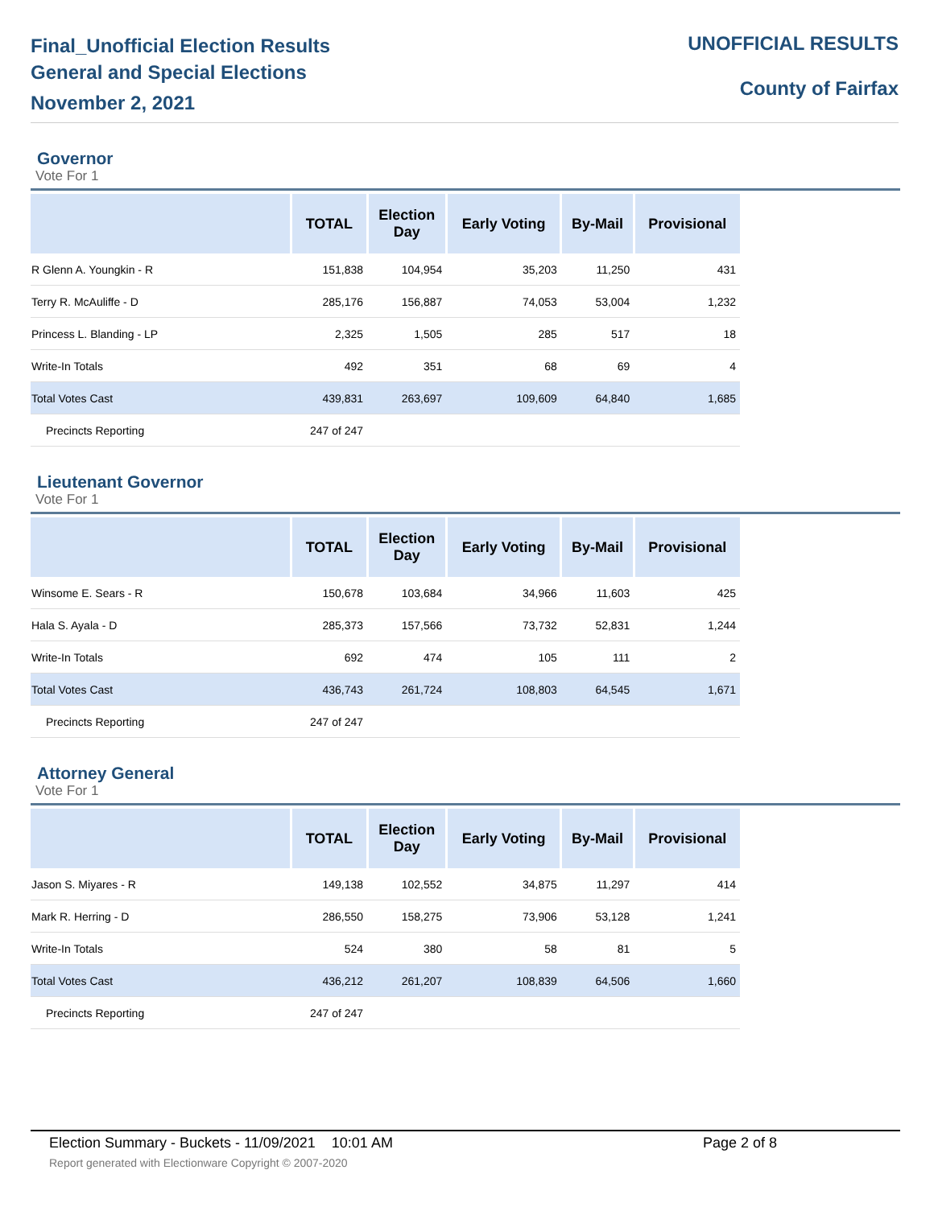Final_Unofficial Election Results
General and Special Elections
November 2, 2021
UNOFFICIAL RESULTS
County of Fairfax
Governor
Vote For 1
| | TOTAL | Election Day | Early Voting | By-Mail | Provisional |
| --- | --- | --- | --- | --- | --- |
| R Glenn A. Youngkin - R | 151,838 | 104,954 | 35,203 | 11,250 | 431 |
| Terry R. McAuliffe - D | 285,176 | 156,887 | 74,053 | 53,004 | 1,232 |
| Princess L. Blanding - LP | 2,325 | 1,505 | 285 | 517 | 18 |
| Write-In Totals | 492 | 351 | 68 | 69 | 4 |
| Total Votes Cast | 439,831 | 263,697 | 109,609 | 64,840 | 1,685 |
| Precincts Reporting | 247 of 247 | | | | |
Lieutenant Governor
Vote For 1
| | TOTAL | Election Day | Early Voting | By-Mail | Provisional |
| --- | --- | --- | --- | --- | --- |
| Winsome E. Sears - R | 150,678 | 103,684 | 34,966 | 11,603 | 425 |
| Hala S. Ayala - D | 285,373 | 157,566 | 73,732 | 52,831 | 1,244 |
| Write-In Totals | 692 | 474 | 105 | 111 | 2 |
| Total Votes Cast | 436,743 | 261,724 | 108,803 | 64,545 | 1,671 |
| Precincts Reporting | 247 of 247 | | | | |
Attorney General
Vote For 1
| | TOTAL | Election Day | Early Voting | By-Mail | Provisional |
| --- | --- | --- | --- | --- | --- |
| Jason S. Miyares - R | 149,138 | 102,552 | 34,875 | 11,297 | 414 |
| Mark R. Herring - D | 286,550 | 158,275 | 73,906 | 53,128 | 1,241 |
| Write-In Totals | 524 | 380 | 58 | 81 | 5 |
| Total Votes Cast | 436,212 | 261,207 | 108,839 | 64,506 | 1,660 |
| Precincts Reporting | 247 of 247 | | | | |
Election Summary - Buckets - 11/09/2021 10:01 AM Page 2 of 8
Report generated with Electionware Copyright © 2007-2020